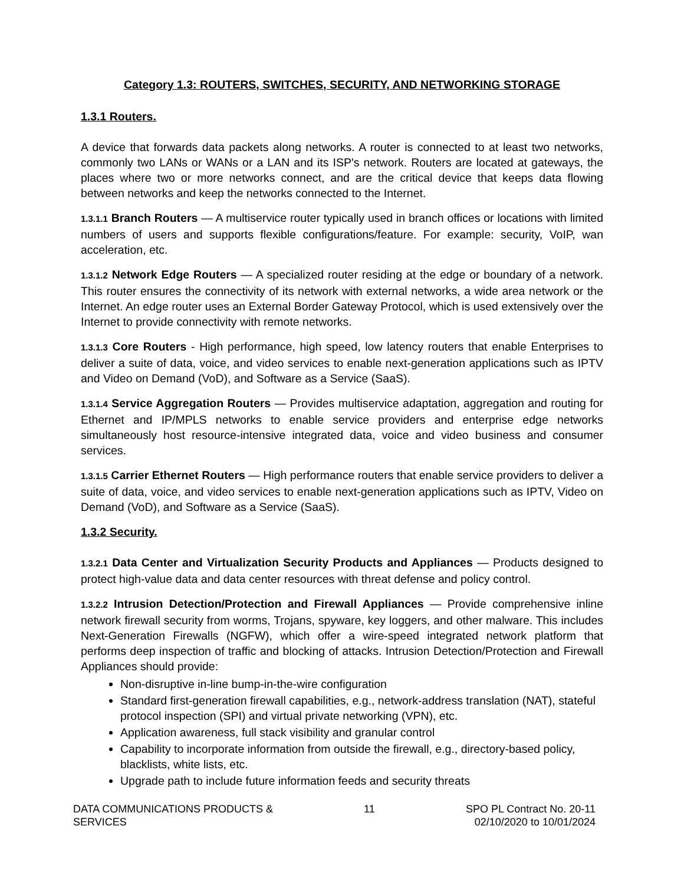Category 1.3: ROUTERS, SWITCHES, SECURITY, AND NETWORKING STORAGE
1.3.1 Routers.
A device that forwards data packets along networks. A router is connected to at least two networks, commonly two LANs or WANs or a LAN and its ISP's network. Routers are located at gateways, the places where two or more networks connect, and are the critical device that keeps data flowing between networks and keep the networks connected to the Internet.
1.3.1.1 Branch Routers — A multiservice router typically used in branch offices or locations with limited numbers of users and supports flexible configurations/feature. For example: security, VoIP, wan acceleration, etc.
1.3.1.2 Network Edge Routers — A specialized router residing at the edge or boundary of a network. This router ensures the connectivity of its network with external networks, a wide area network or the Internet. An edge router uses an External Border Gateway Protocol, which is used extensively over the Internet to provide connectivity with remote networks.
1.3.1.3 Core Routers - High performance, high speed, low latency routers that enable Enterprises to deliver a suite of data, voice, and video services to enable next-generation applications such as IPTV and Video on Demand (VoD), and Software as a Service (SaaS).
1.3.1.4 Service Aggregation Routers — Provides multiservice adaptation, aggregation and routing for Ethernet and IP/MPLS networks to enable service providers and enterprise edge networks simultaneously host resource-intensive integrated data, voice and video business and consumer services.
1.3.1.5 Carrier Ethernet Routers — High performance routers that enable service providers to deliver a suite of data, voice, and video services to enable next-generation applications such as IPTV, Video on Demand (VoD), and Software as a Service (SaaS).
1.3.2 Security.
1.3.2.1 Data Center and Virtualization Security Products and Appliances — Products designed to protect high-value data and data center resources with threat defense and policy control.
1.3.2.2 Intrusion Detection/Protection and Firewall Appliances — Provide comprehensive inline network firewall security from worms, Trojans, spyware, key loggers, and other malware. This includes Next-Generation Firewalls (NGFW), which offer a wire-speed integrated network platform that performs deep inspection of traffic and blocking of attacks. Intrusion Detection/Protection and Firewall Appliances should provide:
Non-disruptive in-line bump-in-the-wire configuration
Standard first-generation firewall capabilities, e.g., network-address translation (NAT), stateful protocol inspection (SPI) and virtual private networking (VPN), etc.
Application awareness, full stack visibility and granular control
Capability to incorporate information from outside the firewall, e.g., directory-based policy, blacklists, white lists, etc.
Upgrade path to include future information feeds and security threats
DATA COMMUNICATIONS PRODUCTS &
SERVICES
11 SPO PL Contract No. 20-11
02/10/2020 to 10/01/2024